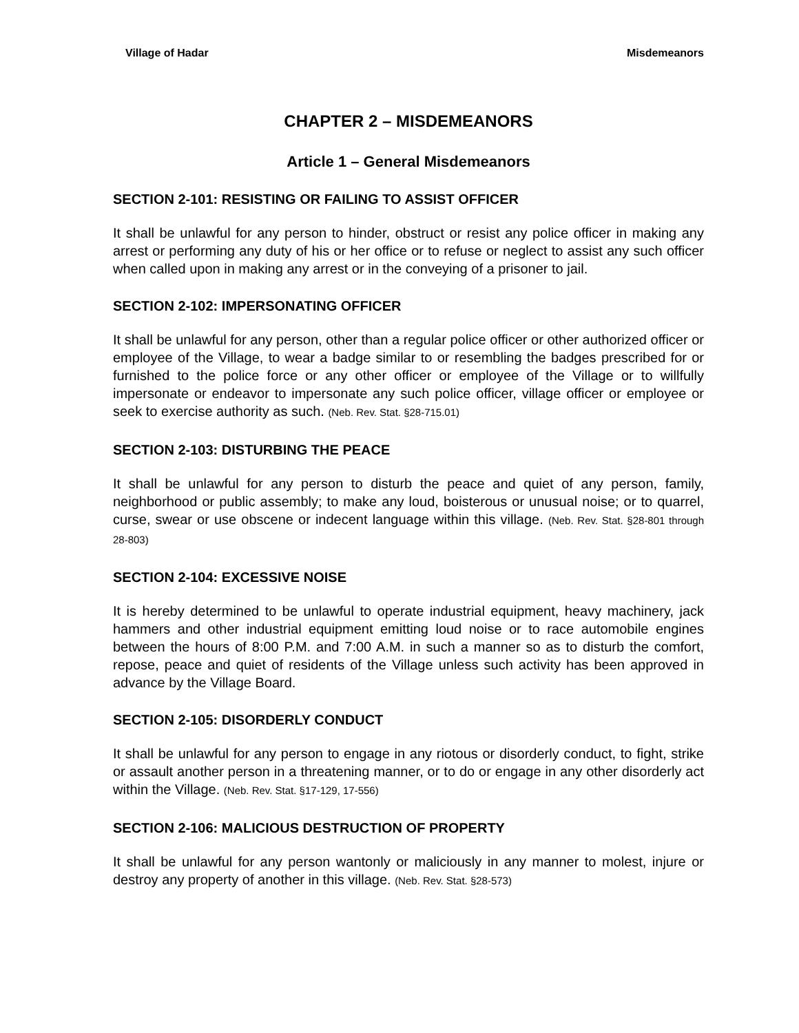Village of Hadar Misdemeanors
CHAPTER 2 – MISDEMEANORS
Article 1 – General Misdemeanors
SECTION 2-101: RESISTING OR FAILING TO ASSIST OFFICER
It shall be unlawful for any person to hinder, obstruct or resist any police officer in making any arrest or performing any duty of his or her office or to refuse or neglect to assist any such officer when called upon in making any arrest or in the conveying of a prisoner to jail.
SECTION 2-102: IMPERSONATING OFFICER
It shall be unlawful for any person, other than a regular police officer or other authorized officer or employee of the Village, to wear a badge similar to or resembling the badges prescribed for or furnished to the police force or any other officer or employee of the Village or to willfully impersonate or endeavor to impersonate any such police officer, village officer or employee or seek to exercise authority as such. (Neb. Rev. Stat. §28-715.01)
SECTION 2-103: DISTURBING THE PEACE
It shall be unlawful for any person to disturb the peace and quiet of any person, family, neighborhood or public assembly; to make any loud, boisterous or unusual noise; or to quarrel, curse, swear or use obscene or indecent language within this village. (Neb. Rev. Stat. §28-801 through 28-803)
SECTION 2-104: EXCESSIVE NOISE
It is hereby determined to be unlawful to operate industrial equipment, heavy machinery, jack hammers and other industrial equipment emitting loud noise or to race automobile engines between the hours of 8:00 P.M. and 7:00 A.M. in such a manner so as to disturb the comfort, repose, peace and quiet of residents of the Village unless such activity has been approved in advance by the Village Board.
SECTION 2-105: DISORDERLY CONDUCT
It shall be unlawful for any person to engage in any riotous or disorderly conduct, to fight, strike or assault another person in a threatening manner, or to do or engage in any other disorderly act within the Village. (Neb. Rev. Stat. §17-129, 17-556)
SECTION 2-106: MALICIOUS DESTRUCTION OF PROPERTY
It shall be unlawful for any person wantonly or maliciously in any manner to molest, injure or destroy any property of another in this village. (Neb. Rev. Stat. §28-573)